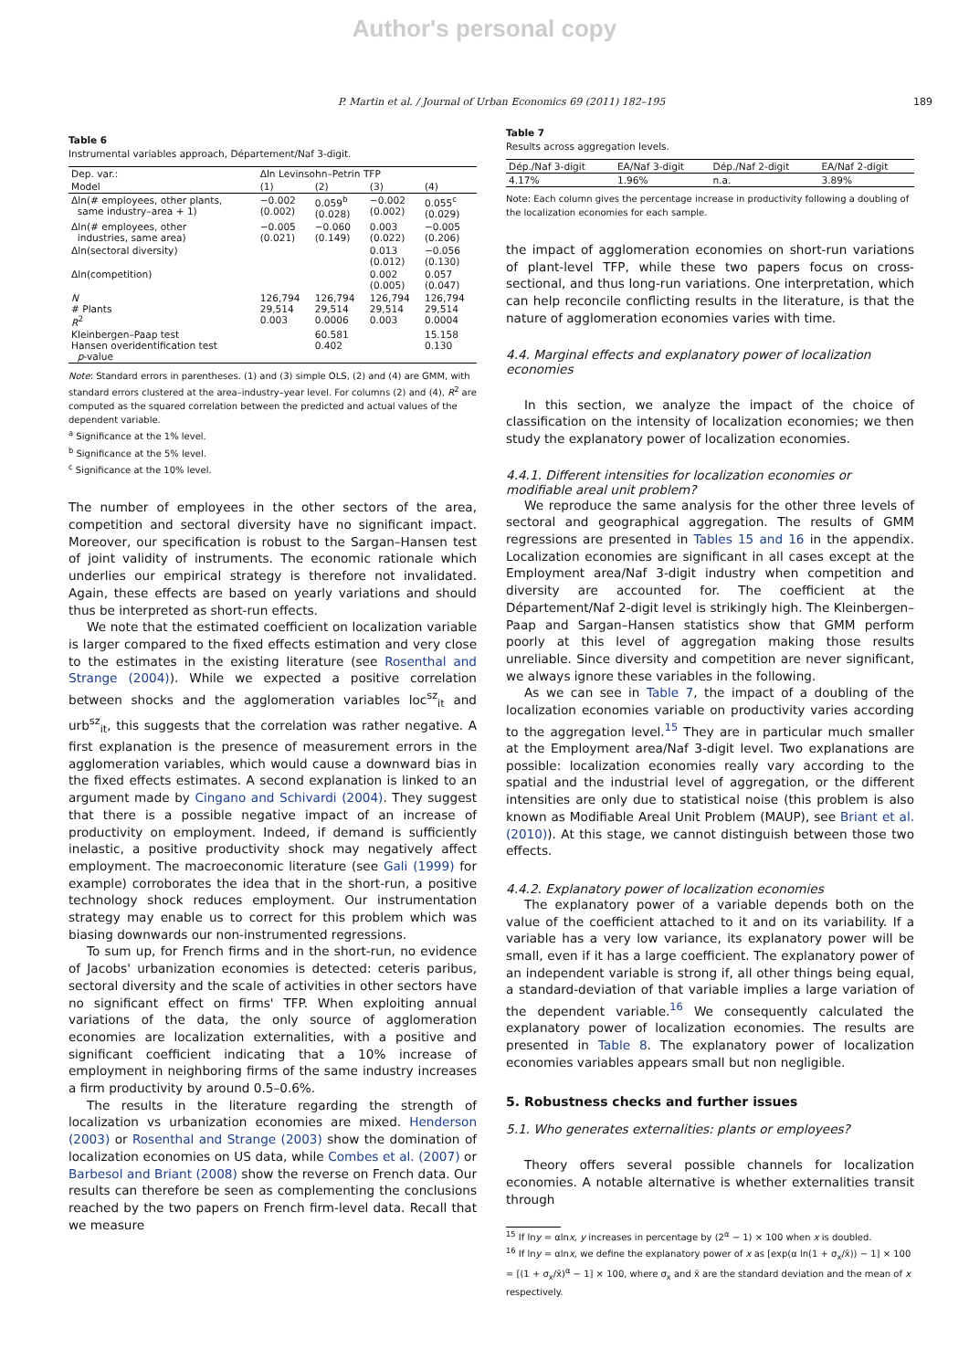Author's personal copy
P. Martin et al. / Journal of Urban Economics 69 (2011) 182–195 189
Table 6
Instrumental variables approach, Département/Naf 3-digit.
| Dep. var.: | Δln Levinsohn–Petrin TFP | | | |
| Model | (1) | (2) | (3) | (4) |
| Δln(# employees, other plants, same industry–area + 1) | −0.002 (0.002) | 0.059<sup>b</sup> (0.028) | −0.002 (0.002) | 0.055<sup>c</sup> (0.029) |
| Δln(# employees, other industries, same area) | −0.005 (0.021) | −0.060 (0.149) | 0.003 (0.022) | −0.005 (0.206) |
| Δln(sectoral diversity) | | | 0.013 (0.012) | −0.056 (0.130) |
| Δln(competition) | | | 0.002 (0.005) | 0.057 (0.047) |
| N # Plants R<sup>2</sup> | 126,794 29,514 0.003 | 126,794 29,514 0.0006 | 126,794 29,514 0.003 | 126,794 29,514 0.0004 |
| Kleinbergen–Paap test Hansen overidentification test p -value | | 60.581 0.402 | | 15.158 0.130 |
Note: Standard errors in parentheses. (1) and (3) simple OLS, (2) and (4) are GMM, with standard errors clustered at the area–industry–year level. For columns (2) and (4), R<sup>2</sup> are computed as the squared correlation between the predicted and actual values of the dependent variable.
<sup>a</sup> Significance at the 1% level.
<sup>b</sup> Significance at the 5% level.
<sup>c</sup> Significance at the 10% level.
The number of employees in the other sectors of the area, competition and sectoral diversity have no significant impact. Moreover, our specification is robust to the Sargan–Hansen test of joint validity of instruments. The economic rationale which underlies our empirical strategy is therefore not invalidated. Again, these effects are based on yearly variations and should thus be interpreted as short-run effects.
We note that the estimated coefficient on localization variable is larger compared to the fixed effects estimation and very close to the estimates in the existing literature (see Rosenthal and Strange (2004)). While we expected a positive correlation between shocks and the agglomeration variables loc<sup>sz</sup><sub>it</sub> and urb<sup>sz</sup><sub>it</sub>, this suggests that the correlation was rather negative. A first explanation is the presence of measurement errors in the agglomeration variables, which would cause a downward bias in the fixed effects estimates. A second explanation is linked to an argument made by Cingano and Schivardi (2004). They suggest that there is a possible negative impact of an increase of productivity on employment. Indeed, if demand is sufficiently inelastic, a positive productivity shock may negatively affect employment. The macroeconomic literature (see Gali (1999) for example) corroborates the idea that in the short-run, a positive technology shock reduces employment. Our instrumentation strategy may enable us to correct for this problem which was biasing downwards our non-instrumented regressions.
To sum up, for French firms and in the short-run, no evidence of Jacobs' urbanization economies is detected: ceteris paribus, sectoral diversity and the scale of activities in other sectors have no significant effect on firms' TFP. When exploiting annual variations of the data, the only source of agglomeration economies are localization externalities, with a positive and significant coefficient indicating that a 10% increase of employment in neighboring firms of the same industry increases a firm productivity by around 0.5–0.6%.
The results in the literature regarding the strength of localization vs urbanization economies are mixed. Henderson (2003) or Rosenthal and Strange (2003) show the domination of localization economies on US data, while Combes et al. (2007) or Barbesol and Briant (2008) show the reverse on French data. Our results can therefore be seen as complementing the conclusions reached by the two papers on French firm-level data. Recall that we measure
Table 7
Results across aggregation levels.
| Dép./Naf 3-digit | EA/Naf 3-digit | Dép./Naf 2-digit | EA/Naf 2-digit |
| 4.17% | 1.96% | n.a. | 3.89% |
Note: Each column gives the percentage increase in productivity following a doubling of the localization economies for each sample.
the impact of agglomeration economies on short-run variations of plant-level TFP, while these two papers focus on cross-sectional, and thus long-run variations. One interpretation, which can help reconcile conflicting results in the literature, is that the nature of agglomeration economies varies with time.
4.4. Marginal effects and explanatory power of localization economies
In this section, we analyze the impact of the choice of classification on the intensity of localization economies; we then study the explanatory power of localization economies.
4.4.1. Different intensities for localization economies or modifiable areal unit problem?
We reproduce the same analysis for the other three levels of sectoral and geographical aggregation. The results of GMM regressions are presented in Tables 15 and 16 in the appendix. Localization economies are significant in all cases except at the Employment area/Naf 3-digit industry when competition and diversity are accounted for. The coefficient at the Département/Naf 2-digit level is strikingly high. The Kleinbergen–Paap and Sargan–Hansen statistics show that GMM perform poorly at this level of aggregation making those results unreliable. Since diversity and competition are never significant, we always ignore these variables in the following.
As we can see in Table 7, the impact of a doubling of the localization economies variable on productivity varies according to the aggregation level.<sup>15</sup> They are in particular much smaller at the Employment area/Naf 3-digit level. Two explanations are possible: localization economies really vary according to the spatial and the industrial level of aggregation, or the different intensities are only due to statistical noise (this problem is also known as Modifiable Areal Unit Problem (MAUP), see Briant et al. (2010)). At this stage, we cannot distinguish between those two effects.
4.4.2. Explanatory power of localization economies
The explanatory power of a variable depends both on the value of the coefficient attached to it and on its variability. If a variable has a very low variance, its explanatory power will be small, even if it has a large coefficient. The explanatory power of an independent variable is strong if, all other things being equal, a standard-deviation of that variable implies a large variation of the dependent variable.<sup>16</sup> We consequently calculated the explanatory power of localization economies. The results are presented in Table 8. The explanatory power of localization economies variables appears small but non negligible.
5. Robustness checks and further issues
5.1. Who generates externalities: plants or employees?
Theory offers several possible channels for localization economies. A notable alternative is whether externalities transit through
<sup>15</sup> If lny = αlnx, y increases in percentage by (2<sup>α</sup> − 1) × 100 when x is doubled.
<sup>16</sup> If lny = αlnx, we define the explanatory power of x as [exp(α ln(1 + σ<sub>x</sub>/x̄)) − 1] × 100 = [(1 + σ<sub>x</sub>/x̄)<sup>α</sup> − 1] × 100, where σ<sub>x</sub> and x̄ are the standard deviation and the mean of x respectively.